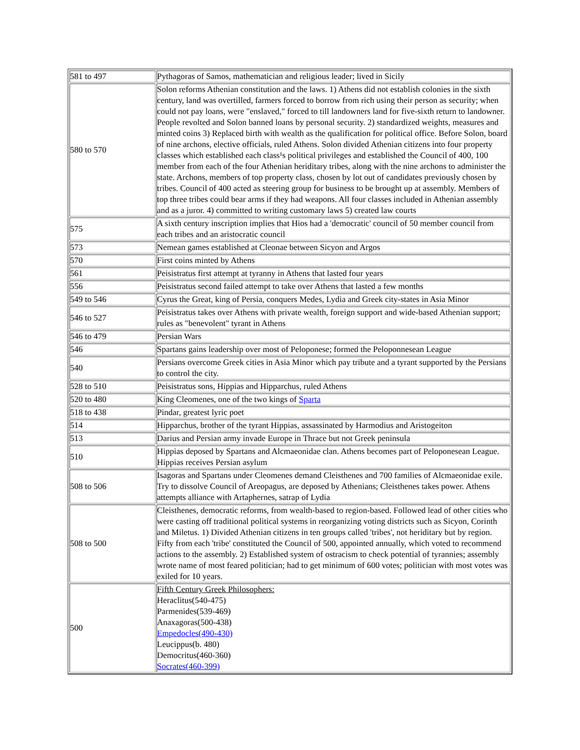| 581 to 497 | Pythagoras of Samos, mathematician and religious leader; lived in Sicily |
| 580 to 570 | Solon reforms Athenian constitution and the laws. 1) Athens did not establish colonies in the sixth century, land was overtilled, farmers forced to borrow from rich using their person as security; when could not pay loans, were "enslaved," forced to till landowners land for five-sixth return to landowner. People revolted and Solon banned loans by personal security. 2) standardized weights, measures and minted coins 3) Replaced birth with wealth as the qualification for political office. Before Solon, board of nine archons, elective officials, ruled Athens. Solon divided Athenian citizens into four property classes which established each class¹s political privileges and established the Council of 400, 100 member from each of the four Athenian heriditary tribes, along with the nine archons to administer the state. Archons, members of top property class, chosen by lot out of candidates previously chosen by tribes. Council of 400 acted as steering group for business to be brought up at assembly. Members of top three tribes could bear arms if they had weapons. All four classes included in Athenian assembly and as a juror. 4) committed to writing customary laws 5) created law courts |
| 575 | A sixth century inscription implies that Hios had a 'democratic' council of 50 member council from each tribes and an aristocratic council |
| 573 | Nemean games established at Cleonae between Sicyon and Argos |
| 570 | First coins minted by Athens |
| 561 | Peisistratus first attempt at tyranny in Athens that lasted four years |
| 556 | Peisistratus second failed attempt to take over Athens that lasted a few months |
| 549 to 546 | Cyrus the Great, king of Persia, conquers Medes, Lydia and Greek city-states in Asia Minor |
| 546 to 527 | Peisistratus takes over Athens with private wealth, foreign support and wide-based Athenian support; rules as "benevolent" tyrant in Athens |
| 546 to 479 | Persian Wars |
| 546 | Spartans gains leadership over most of Peloponese; formed the Peloponnesean League |
| 540 | Persians overcome Greek cities in Asia Minor which pay tribute and a tyrant supported by the Persians to control the city. |
| 528 to 510 | Peisistratus sons, Hippias and Hipparchus, ruled Athens |
| 520 to 480 | King Cleomenes, one of the two kings of Sparta |
| 518 to 438 | Pindar, greatest lyric poet |
| 514 | Hipparchus, brother of the tyrant Hippias, assassinated by Harmodius and Aristogeiton |
| 513 | Darius and Persian army invade Europe in Thrace but not Greek peninsula |
| 510 | Hippias deposed by Spartans and Alcmaeonidae clan. Athens becomes part of Peloponesean League. Hippias receives Persian asylum |
| 508 to 506 | Isagoras and Spartans under Cleomenes demand Cleisthenes and 700 families of Alcmaeonidae exile. Try to dissolve Council of Areopagus, are deposed by Athenians; Cleisthenes takes power. Athens attempts alliance with Artaphernes, satrap of Lydia |
| 508 to 500 | Cleisthenes, democratic reforms, from wealth-based to region-based. Followed lead of other cities who were casting off traditional political systems in reorganizing voting districts such as Sicyon, Corinth and Miletus. 1) Divided Athenian citizens in ten groups called 'tribes', not heriditary but by region. Fifty from each 'tribe' constituted the Council of 500, appointed annually, which voted to recommend actions to the assembly. 2) Established system of ostracism to check potential of tyrannies; assembly wrote name of most feared politician; had to get minimum of 600 votes; politician with most votes was exiled for 10 years. |
| 500 | Fifth Century Greek Philosophers: Heraclitus(540-475) Parmenides(539-469) Anaxagoras(500-438) Empedocles(490-430) Leucippus(b. 480) Democritus(460-360) Socrates(460-399) |